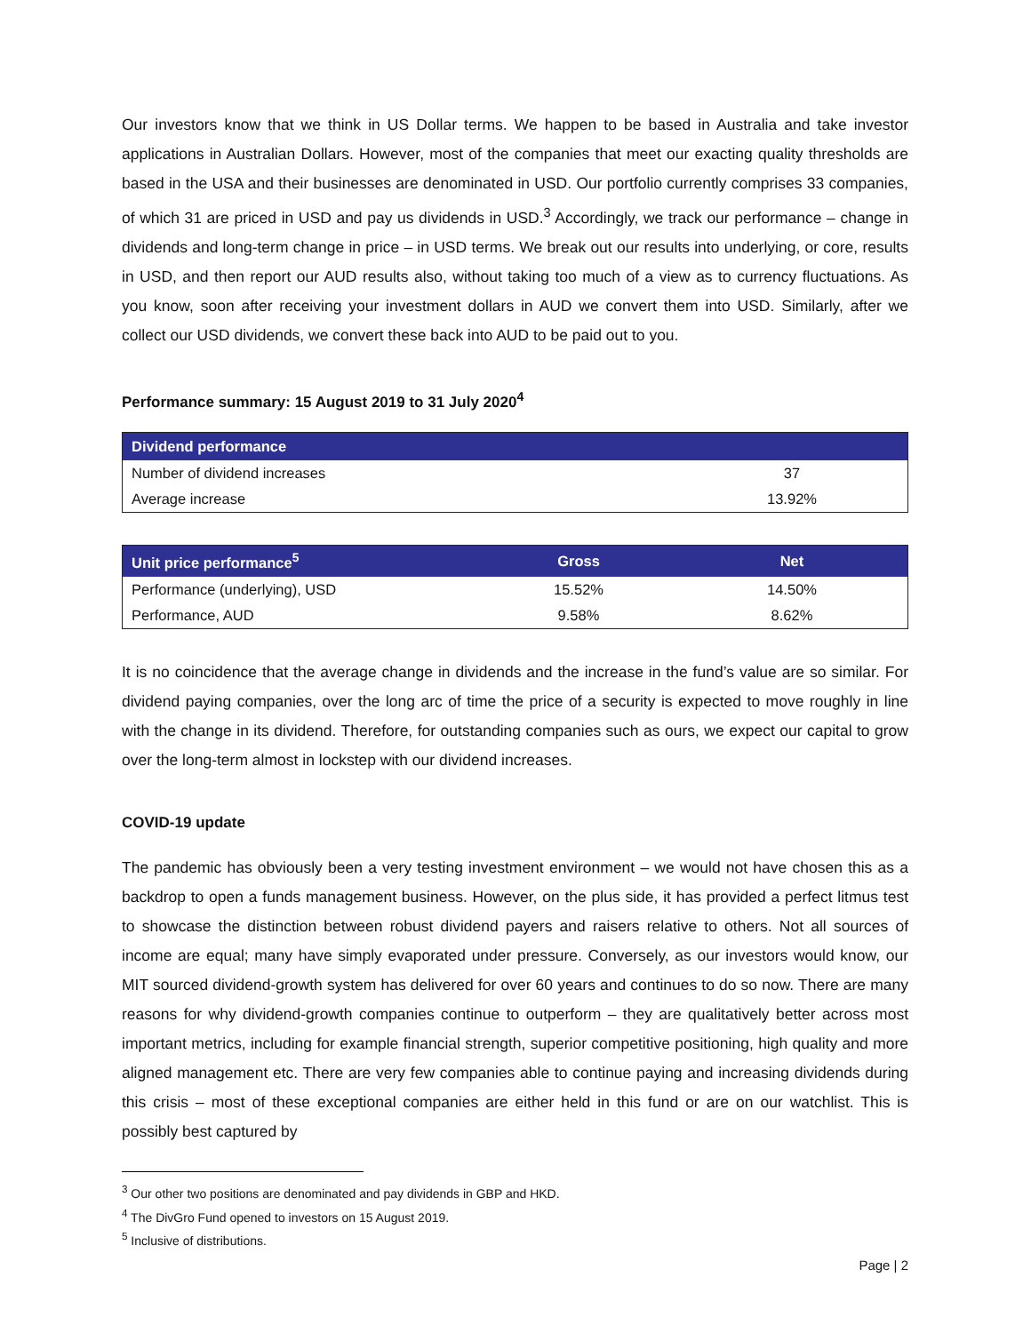Our investors know that we think in US Dollar terms. We happen to be based in Australia and take investor applications in Australian Dollars. However, most of the companies that meet our exacting quality thresholds are based in the USA and their businesses are denominated in USD. Our portfolio currently comprises 33 companies, of which 31 are priced in USD and pay us dividends in USD.<sup>3</sup> Accordingly, we track our performance – change in dividends and long-term change in price – in USD terms. We break out our results into underlying, or core, results in USD, and then report our AUD results also, without taking too much of a view as to currency fluctuations. As you know, soon after receiving your investment dollars in AUD we convert them into USD. Similarly, after we collect our USD dividends, we convert these back into AUD to be paid out to you.
Performance summary: 15 August 2019 to 31 July 2020<sup>4</sup>
| Dividend performance | |
| --- | --- |
| Number of dividend increases | 37 |
| Average increase | 13.92% |
| Unit price performance<sup>5</sup> | Gross | Net |
| --- | --- | --- |
| Performance (underlying), USD | 15.52% | 14.50% |
| Performance, AUD | 9.58% | 8.62% |
It is no coincidence that the average change in dividends and the increase in the fund’s value are so similar. For dividend paying companies, over the long arc of time the price of a security is expected to move roughly in line with the change in its dividend. Therefore, for outstanding companies such as ours, we expect our capital to grow over the long-term almost in lockstep with our dividend increases.
COVID-19 update
The pandemic has obviously been a very testing investment environment – we would not have chosen this as a backdrop to open a funds management business. However, on the plus side, it has provided a perfect litmus test to showcase the distinction between robust dividend payers and raisers relative to others. Not all sources of income are equal; many have simply evaporated under pressure. Conversely, as our investors would know, our MIT sourced dividend-growth system has delivered for over 60 years and continues to do so now. There are many reasons for why dividend-growth companies continue to outperform – they are qualitatively better across most important metrics, including for example financial strength, superior competitive positioning, high quality and more aligned management etc. There are very few companies able to continue paying and increasing dividends during this crisis – most of these exceptional companies are either held in this fund or are on our watchlist. This is possibly best captured by
<sup>3</sup> Our other two positions are denominated and pay dividends in GBP and HKD.
<sup>4</sup> The DivGro Fund opened to investors on 15 August 2019.
<sup>5</sup> Inclusive of distributions.
Page | 2